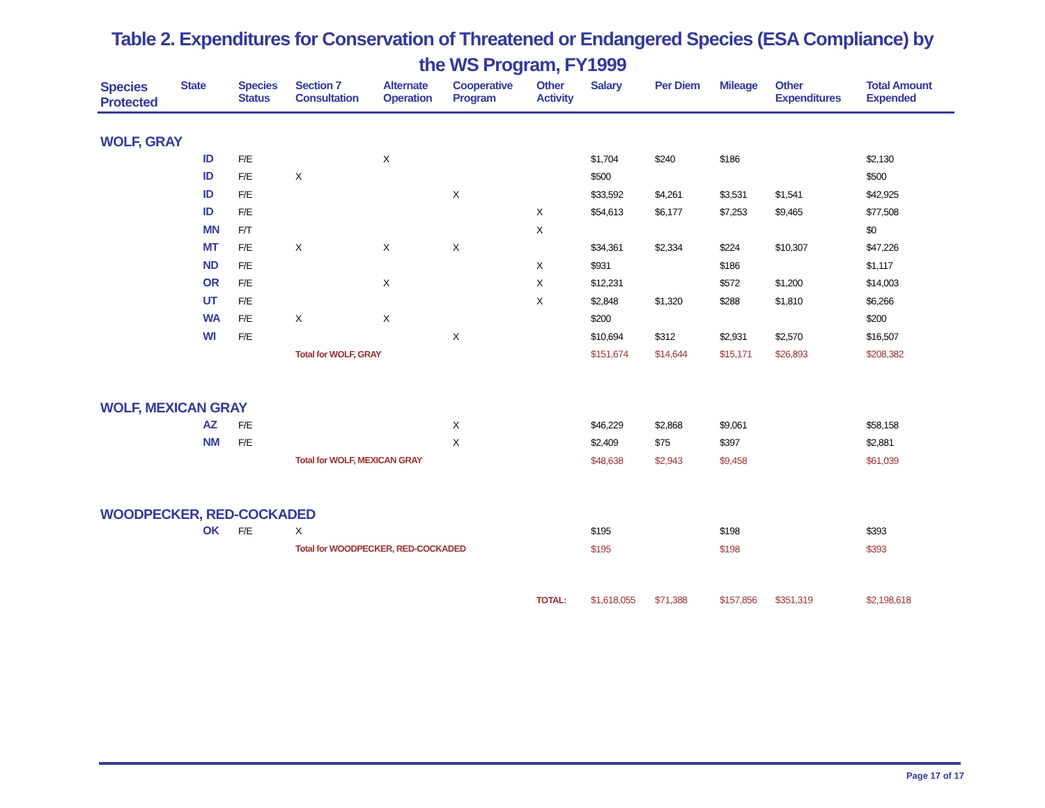Table 2. Expenditures for Conservation of Threatened or Endangered Species (ESA Compliance) by
the WS Program, FY1999
| Species Protected | State | Species Status | Section 7 Consultation | Alternate Operation | Cooperative Program | Other Activity | Salary | Per Diem | Mileage | Other Expenditures | Total Amount Expended |
| --- | --- | --- | --- | --- | --- | --- | --- | --- | --- | --- | --- |
| WOLF, GRAY | | | | | | | | | | | |
| | ID | F/E | | X | | | $1,704 | $240 | $186 | | $2,130 |
| | ID | F/E | X | | | | $500 | | | | $500 |
| | ID | F/E | | | X | | $33,592 | $4,261 | $3,531 | $1,541 | $42,925 |
| | ID | F/E | | | | X | $54,613 | $6,177 | $7,253 | $9,465 | $77,508 |
| | MN | F/T | | | | X | | | | | $0 |
| | MT | F/E | X | X | X | | $34,361 | $2,334 | $224 | $10,307 | $47,226 |
| | ND | F/E | | | | X | $931 | | $186 | | $1,117 |
| | OR | F/E | | X | | X | $12,231 | | $572 | $1,200 | $14,003 |
| | UT | F/E | | | | X | $2,848 | $1,320 | $288 | $1,810 | $6,266 |
| | WA | F/E | X | X | | | $200 | | | | $200 |
| | WI | F/E | | | X | | $10,694 | $312 | $2,931 | $2,570 | $16,507 |
| | | | Total for WOLF, GRAY | | | | $151,674 | $14,644 | $15,171 | $26,893 | $208,382 |
| WOLF, MEXICAN GRAY | | | | | | | | | | | |
| | AZ | F/E | | | X | | $46,229 | $2,868 | $9,061 | | $58,158 |
| | NM | F/E | | | X | | $2,409 | $75 | $397 | | $2,881 |
| | | | Total for WOLF, MEXICAN GRAY | | | | $48,638 | $2,943 | $9,458 | | $61,039 |
| WOODPECKER, RED-COCKADED | | | | | | | | | | | |
| | OK | F/E | X | | | | $195 | | $198 | | $393 |
| | | | Total for WOODPECKER, RED-COCKADED | | | | $195 | | $198 | | $393 |
| | | | | | | TOTAL: | $1,618,055 | $71,388 | $157,856 | $351,319 | $2,198,618 |
Page 17 of 17